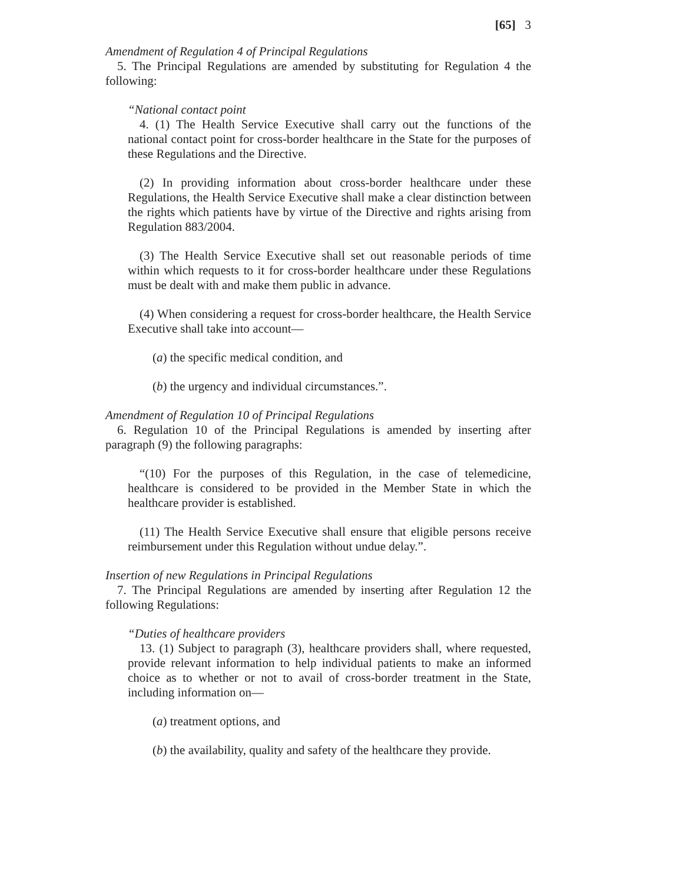[65] 3
Amendment of Regulation 4 of Principal Regulations
5. The Principal Regulations are amended by substituting for Regulation 4 the following:
“National contact point
4. (1) The Health Service Executive shall carry out the functions of the national contact point for cross-border healthcare in the State for the purposes of these Regulations and the Directive.
(2) In providing information about cross-border healthcare under these Regulations, the Health Service Executive shall make a clear distinction between the rights which patients have by virtue of the Directive and rights arising from Regulation 883/2004.
(3) The Health Service Executive shall set out reasonable periods of time within which requests to it for cross-border healthcare under these Regulations must be dealt with and make them public in advance.
(4) When considering a request for cross-border healthcare, the Health Service Executive shall take into account—
(a) the specific medical condition, and
(b) the urgency and individual circumstances.”.
Amendment of Regulation 10 of Principal Regulations
6. Regulation 10 of the Principal Regulations is amended by inserting after paragraph (9) the following paragraphs:
“(10) For the purposes of this Regulation, in the case of telemedicine, healthcare is considered to be provided in the Member State in which the healthcare provider is established.
(11) The Health Service Executive shall ensure that eligible persons receive reimbursement under this Regulation without undue delay.”.
Insertion of new Regulations in Principal Regulations
7. The Principal Regulations are amended by inserting after Regulation 12 the following Regulations:
“Duties of healthcare providers
13. (1) Subject to paragraph (3), healthcare providers shall, where requested, provide relevant information to help individual patients to make an informed choice as to whether or not to avail of cross-border treatment in the State, including information on—
(a) treatment options, and
(b) the availability, quality and safety of the healthcare they provide.